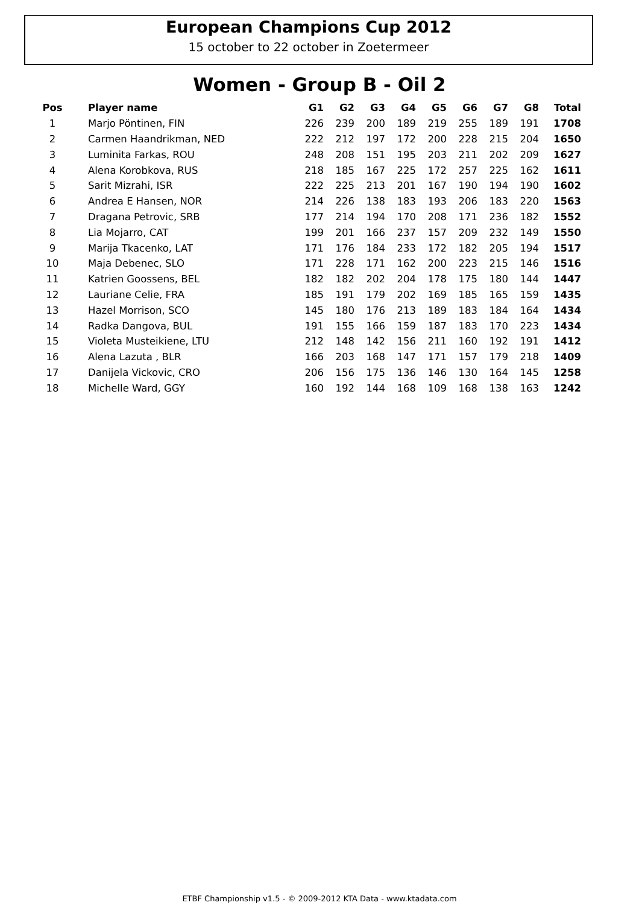European Champions Cup 2012
15 october to 22 october in Zoetermeer
Women - Group B - Oil 2
| Pos | Player name | G1 | G2 | G3 | G4 | G5 | G6 | G7 | G8 | Total |
| --- | --- | --- | --- | --- | --- | --- | --- | --- | --- | --- |
| 1 | Marjo Pöntinen, FIN | 226 | 239 | 200 | 189 | 219 | 255 | 189 | 191 | 1708 |
| 2 | Carmen Haandrikman, NED | 222 | 212 | 197 | 172 | 200 | 228 | 215 | 204 | 1650 |
| 3 | Luminita Farkas, ROU | 248 | 208 | 151 | 195 | 203 | 211 | 202 | 209 | 1627 |
| 4 | Alena Korobkova, RUS | 218 | 185 | 167 | 225 | 172 | 257 | 225 | 162 | 1611 |
| 5 | Sarit Mizrahi, ISR | 222 | 225 | 213 | 201 | 167 | 190 | 194 | 190 | 1602 |
| 6 | Andrea E Hansen, NOR | 214 | 226 | 138 | 183 | 193 | 206 | 183 | 220 | 1563 |
| 7 | Dragana Petrovic, SRB | 177 | 214 | 194 | 170 | 208 | 171 | 236 | 182 | 1552 |
| 8 | Lia Mojarro, CAT | 199 | 201 | 166 | 237 | 157 | 209 | 232 | 149 | 1550 |
| 9 | Marija Tkacenko, LAT | 171 | 176 | 184 | 233 | 172 | 182 | 205 | 194 | 1517 |
| 10 | Maja Debenec, SLO | 171 | 228 | 171 | 162 | 200 | 223 | 215 | 146 | 1516 |
| 11 | Katrien Goossens, BEL | 182 | 182 | 202 | 204 | 178 | 175 | 180 | 144 | 1447 |
| 12 | Lauriane Celie, FRA | 185 | 191 | 179 | 202 | 169 | 185 | 165 | 159 | 1435 |
| 13 | Hazel Morrison, SCO | 145 | 180 | 176 | 213 | 189 | 183 | 184 | 164 | 1434 |
| 14 | Radka Dangova, BUL | 191 | 155 | 166 | 159 | 187 | 183 | 170 | 223 | 1434 |
| 15 | Violeta Musteikiene, LTU | 212 | 148 | 142 | 156 | 211 | 160 | 192 | 191 | 1412 |
| 16 | Alena Lazuta , BLR | 166 | 203 | 168 | 147 | 171 | 157 | 179 | 218 | 1409 |
| 17 | Danijela Vickovic, CRO | 206 | 156 | 175 | 136 | 146 | 130 | 164 | 145 | 1258 |
| 18 | Michelle Ward, GGY | 160 | 192 | 144 | 168 | 109 | 168 | 138 | 163 | 1242 |
ETBF Championship v1.5 - © 2009-2012 KTA Data - www.ktadata.com